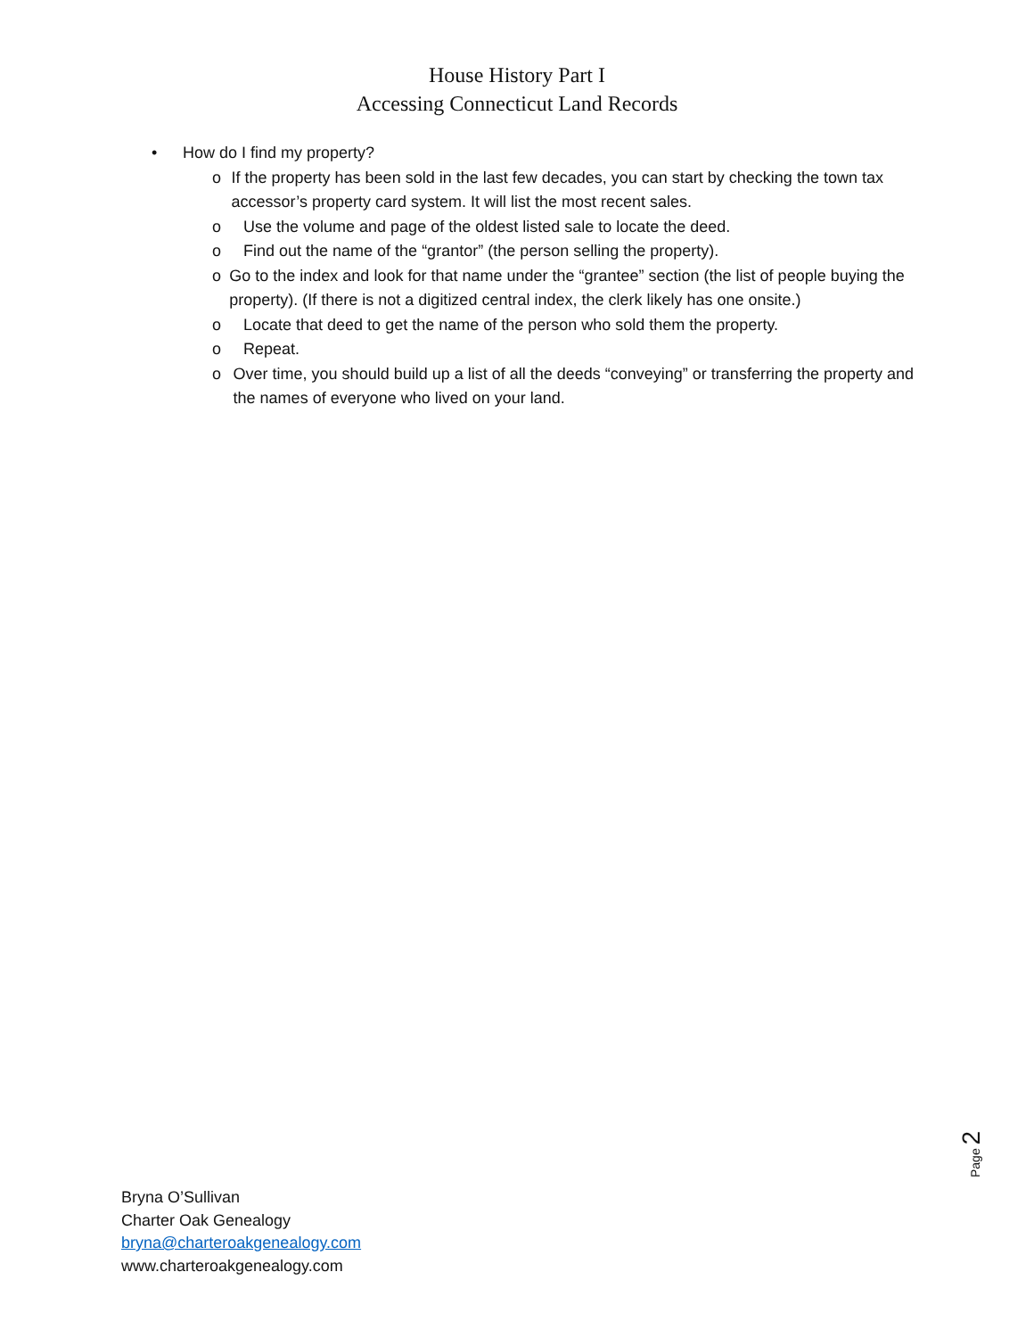House History Part I
Accessing Connecticut Land Records
• How do I find my property?
o If the property has been sold in the last few decades, you can start by checking the town tax accessor’s property card system. It will list the most recent sales.
o Use the volume and page of the oldest listed sale to locate the deed.
o Find out the name of the “grantor” (the person selling the property).
o Go to the index and look for that name under the “grantee” section (the list of people buying the property). (If there is not a digitized central index, the clerk likely has one onsite.)
o Locate that deed to get the name of the person who sold them the property.
o Repeat.
o Over time, you should build up a list of all the deeds “conveying” or transferring the property and the names of everyone who lived on your land.
Page 2
Bryna O’Sullivan
Charter Oak Genealogy
bryna@charteroakgenealogy.com
www.charteroakgenealogy.com